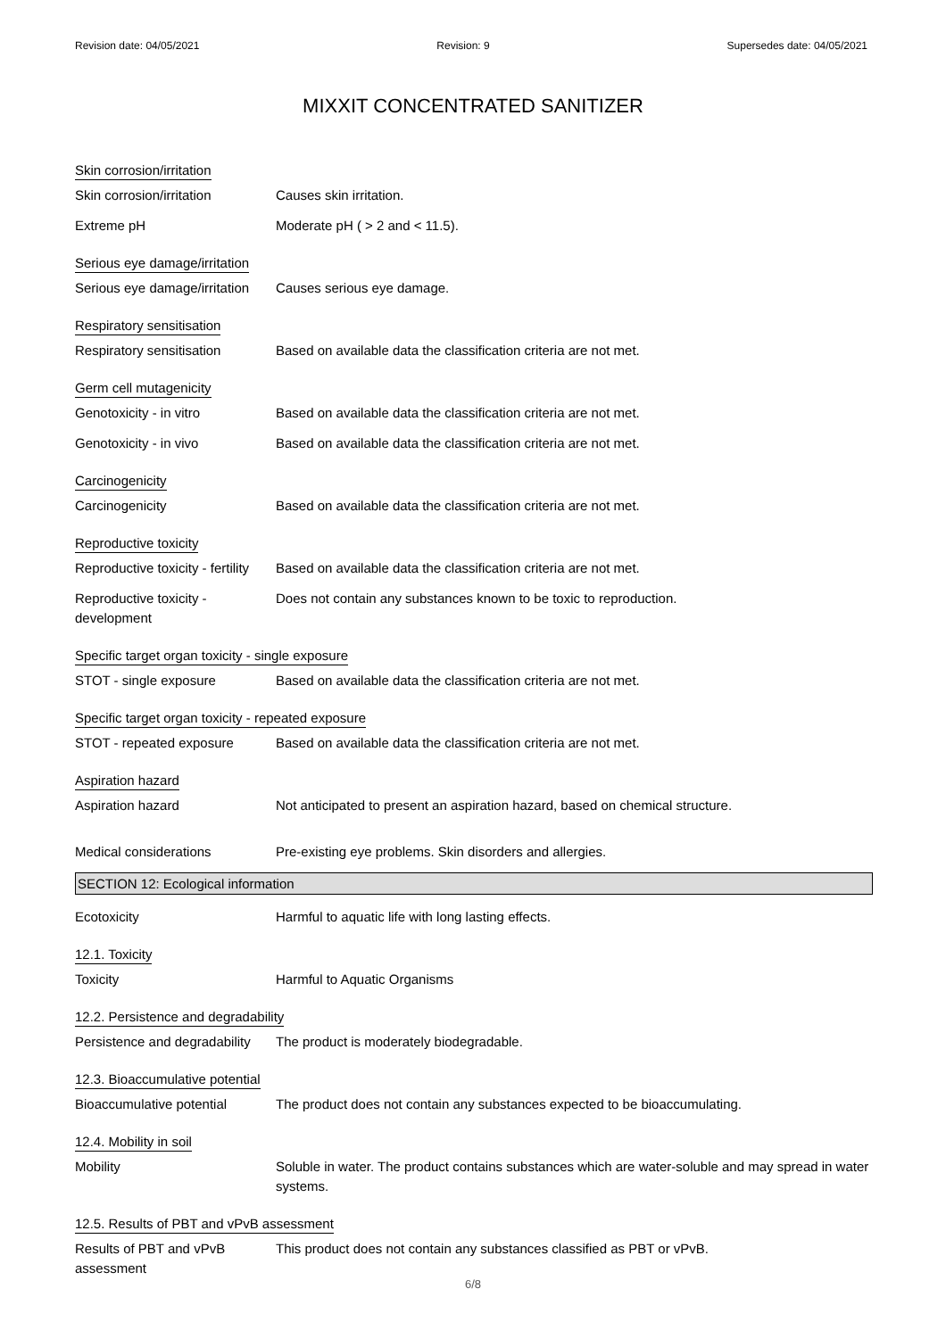Revision date: 04/05/2021 Revision: 9 Supersedes date: 04/05/2021
MIXXIT CONCENTRATED SANITIZER
Skin corrosion/irritation
Skin corrosion/irritation Causes skin irritation.
Extreme pH Moderate pH ( > 2 and < 11.5).
Serious eye damage/irritation
Serious eye damage/irritation
Causes serious eye damage.
Respiratory sensitisation
Respiratory sensitisation Based on available data the classification criteria are not met.
Germ cell mutagenicity
Genotoxicity - in vitro Based on available data the classification criteria are not met.
Genotoxicity - in vivo Based on available data the classification criteria are not met.
Carcinogenicity
Carcinogenicity Based on available data the classification criteria are not met.
Reproductive toxicity
Reproductive toxicity - fertility
Based on available data the classification criteria are not met.
Reproductive toxicity - development
Does not contain any substances known to be toxic to reproduction.
Specific target organ toxicity - single exposure
STOT - single exposure Based on available data the classification criteria are not met.
Specific target organ toxicity - repeated exposure
STOT - repeated exposure Based on available data the classification criteria are not met.
Aspiration hazard
Aspiration hazard Not anticipated to present an aspiration hazard, based on chemical structure.
Medical considerations Pre-existing eye problems. Skin disorders and allergies.
SECTION 12: Ecological information
Ecotoxicity Harmful to aquatic life with long lasting effects.
12.1. Toxicity
Toxicity Harmful to Aquatic Organisms
12.2. Persistence and degradability
Persistence and degradability
The product is moderately biodegradable.
12.3. Bioaccumulative potential
Bioaccumulative potential The product does not contain any substances expected to be bioaccumulating.
12.4. Mobility in soil
Mobility Soluble in water. The product contains substances which are water-soluble and may spread in water systems.
12.5. Results of PBT and vPvB assessment
Results of PBT and vPvB assessment
This product does not contain any substances classified as PBT or vPvB.
6/8